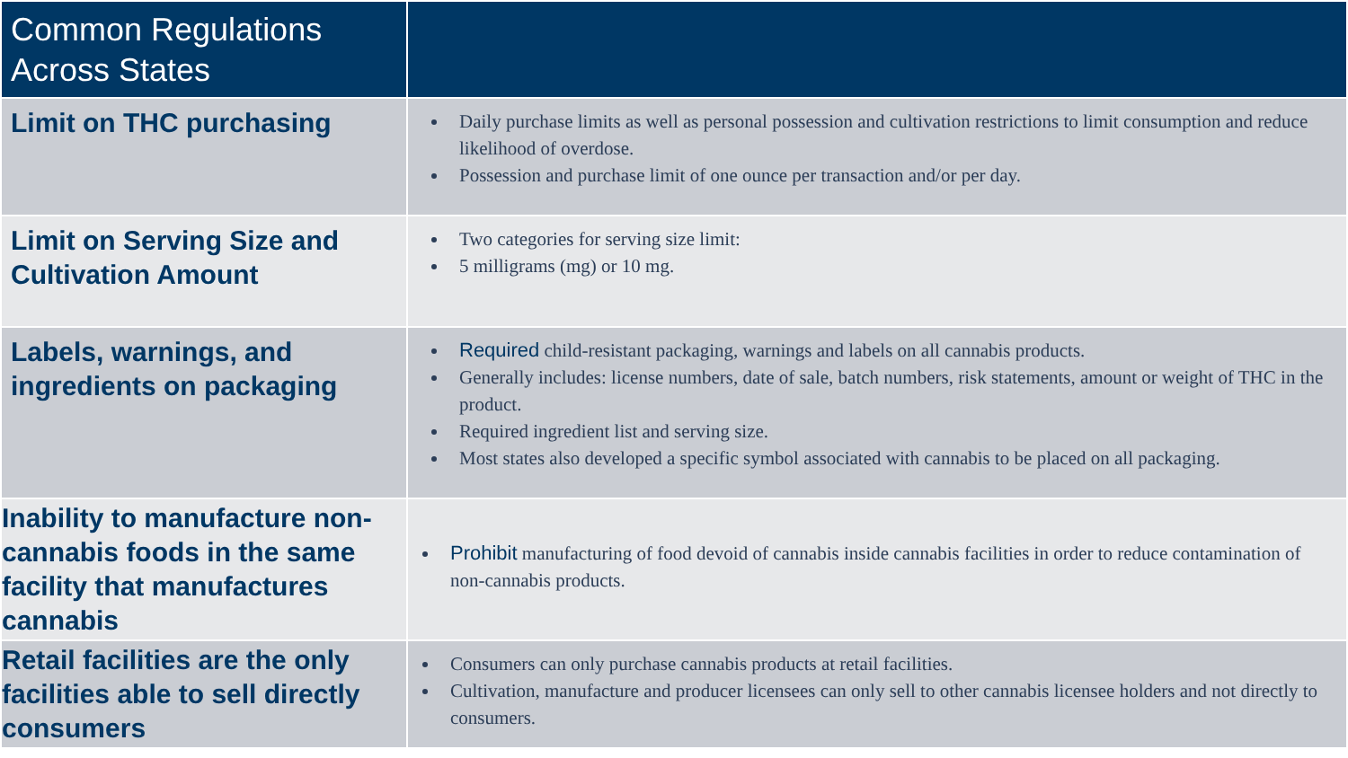| Common Regulations Across States | |
| --- | --- |
| Limit on THC purchasing | Daily purchase limits as well as personal possession and cultivation restrictions to limit consumption and reduce likelihood of overdose. Possession and purchase limit of one ounce per transaction and/or per day. |
| Limit on Serving Size and Cultivation Amount | Two categories for serving size limit: 5 milligrams (mg) or 10 mg. |
| Labels, warnings, and ingredients on packaging | Required child-resistant packaging, warnings and labels on all cannabis products. Generally includes: license numbers, date of sale, batch numbers, risk statements, amount or weight of THC in the product. Required ingredient list and serving size. Most states also developed a specific symbol associated with cannabis to be placed on all packaging. |
| Inability to manufacture non-cannabis foods in the same facility that manufactures cannabis | Prohibit manufacturing of food devoid of cannabis inside cannabis facilities in order to reduce contamination of non-cannabis products. |
| Retail facilities are the only facilities able to sell directly consumers | Consumers can only purchase cannabis products at retail facilities. Cultivation, manufacture and producer licensees can only sell to other cannabis licensee holders and not directly to consumers. |